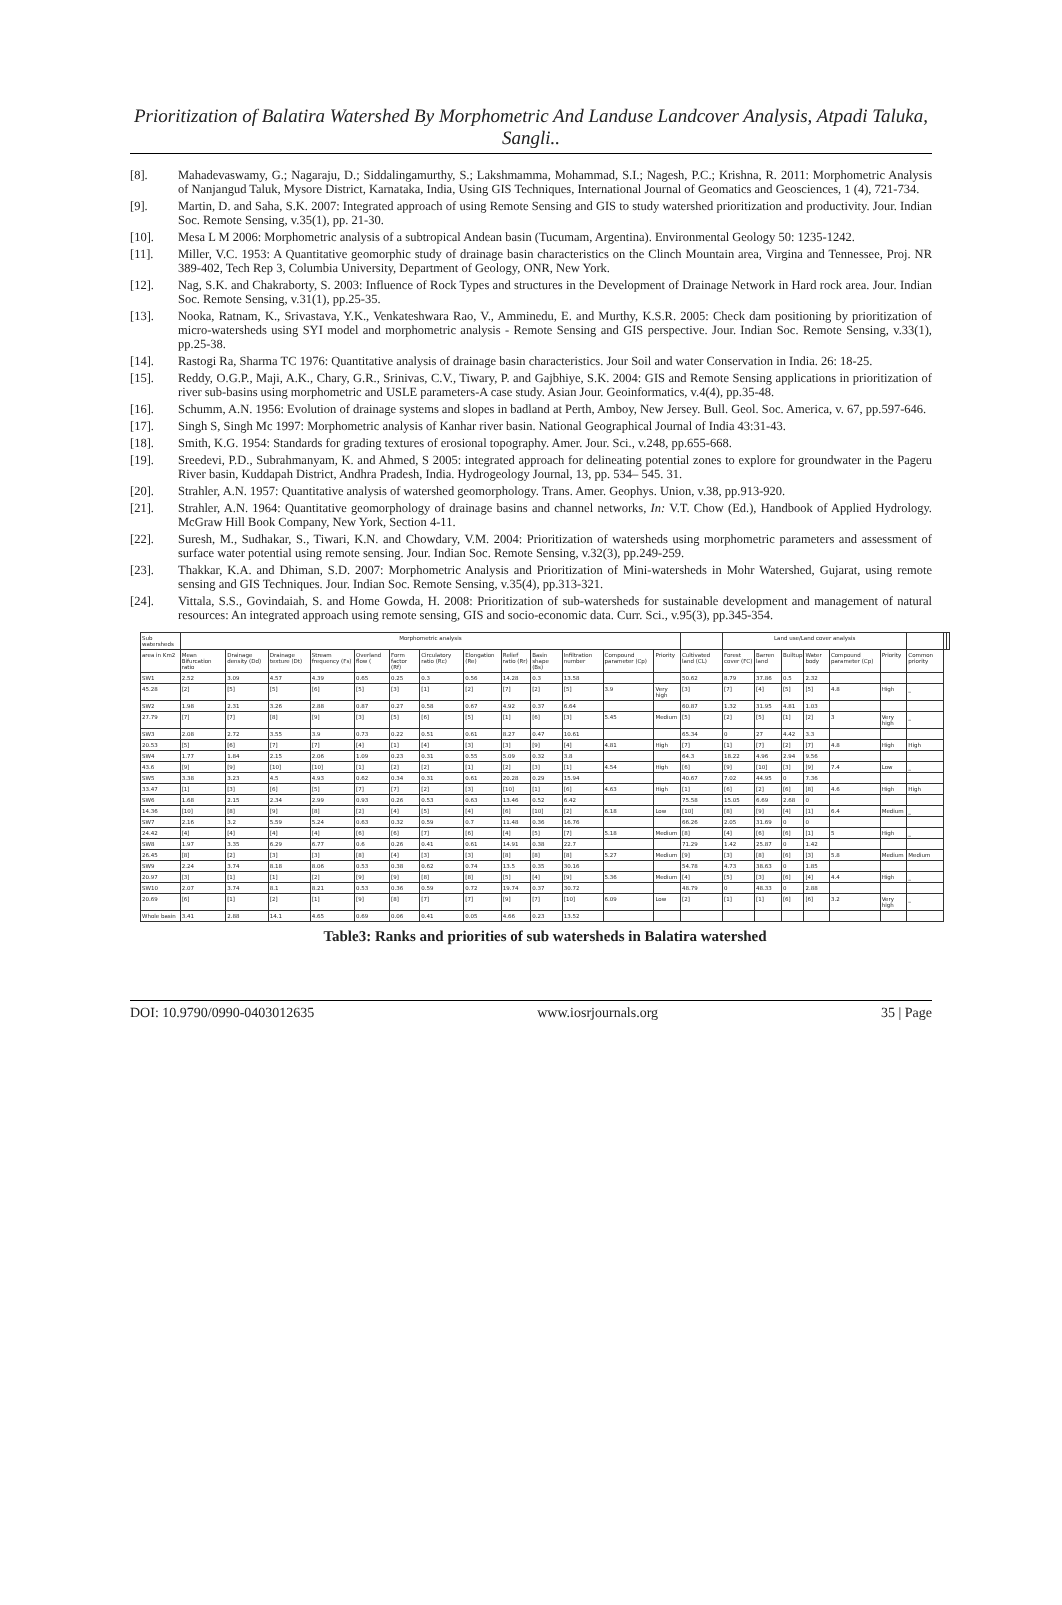Prioritization of Balatira Watershed By Morphometric And Landuse Landcover Analysis, Atpadi Taluka, Sangli..
[8]. Mahadevaswamy, G.; Nagaraju, D.; Siddalingamurthy, S.; Lakshmamma, Mohammad, S.I.; Nagesh, P.C.; Krishna, R. 2011: Morphometric Analysis of Nanjangud Taluk, Mysore District, Karnataka, India, Using GIS Techniques, International Journal of Geomatics and Geosciences, 1 (4), 721-734.
[9]. Martin, D. and Saha, S.K. 2007: Integrated approach of using Remote Sensing and GIS to study watershed prioritization and productivity. Jour. Indian Soc. Remote Sensing, v.35(1), pp. 21-30.
[10]. Mesa L M 2006: Morphometric analysis of a subtropical Andean basin (Tucumam, Argentina). Environmental Geology 50: 1235-1242.
[11]. Miller, V.C. 1953: A Quantitative geomorphic study of drainage basin characteristics on the Clinch Mountain area, Virgina and Tennessee, Proj. NR 389-402, Tech Rep 3, Columbia University, Department of Geology, ONR, New York.
[12]. Nag, S.K. and Chakraborty, S. 2003: Influence of Rock Types and structures in the Development of Drainage Network in Hard rock area. Jour. Indian Soc. Remote Sensing, v.31(1), pp.25-35.
[13]. Nooka, Ratnam, K., Srivastava, Y.K., Venkateshwara Rao, V., Amminedu, E. and Murthy, K.S.R. 2005: Check dam positioning by prioritization of micro-watersheds using SYI model and morphometric analysis - Remote Sensing and GIS perspective. Jour. Indian Soc. Remote Sensing, v.33(1), pp.25-38.
[14]. Rastogi Ra, Sharma TC 1976: Quantitative analysis of drainage basin characteristics. Jour Soil and water Conservation in India. 26: 18-25.
[15]. Reddy, O.G.P., Maji, A.K., Chary, G.R., Srinivas, C.V., Tiwary, P. and Gajbhiye, S.K. 2004: GIS and Remote Sensing applications in prioritization of river sub-basins using morphometric and USLE parameters-A case study. Asian Jour. Geoinformatics, v.4(4), pp.35-48.
[16]. Schumm, A.N. 1956: Evolution of drainage systems and slopes in badland at Perth, Amboy, New Jersey. Bull. Geol. Soc. America, v. 67, pp.597-646.
[17]. Singh S, Singh Mc 1997: Morphometric analysis of Kanhar river basin. National Geographical Journal of India 43:31-43.
[18]. Smith, K.G. 1954: Standards for grading textures of erosional topography. Amer. Jour. Sci., v.248, pp.655-668.
[19]. Sreedevi, P.D., Subrahmanyam, K. and Ahmed, S 2005: integrated approach for delineating potential zones to explore for groundwater in the Pageru River basin, Kuddapah District, Andhra Pradesh, India. Hydrogeology Journal, 13, pp. 534– 545. 31.
[20]. Strahler, A.N. 1957: Quantitative analysis of watershed geomorphology. Trans. Amer. Geophys. Union, v.38, pp.913-920.
[21]. Strahler, A.N. 1964: Quantitative geomorphology of drainage basins and channel networks, In: V.T. Chow (Ed.), Handbook of Applied Hydrology. McGraw Hill Book Company, New York, Section 4-11.
[22]. Suresh, M., Sudhakar, S., Tiwari, K.N. and Chowdary, V.M. 2004: Prioritization of watersheds using morphometric parameters and assessment of surface water potential using remote sensing. Jour. Indian Soc. Remote Sensing, v.32(3), pp.249-259.
[23]. Thakkar, K.A. and Dhiman, S.D. 2007: Morphometric Analysis and Prioritization of Mini-watersheds in Mohr Watershed, Gujarat, using remote sensing and GIS Techniques. Jour. Indian Soc. Remote Sensing, v.35(4), pp.313-321.
[24]. Vittala, S.S., Govindaiah, S. and Home Gowda, H. 2008: Prioritization of sub-watersheds for sustainable development and management of natural resources: An integrated approach using remote sensing, GIS and socio-economic data. Curr. Sci., v.95(3), pp.345-354.
| Sub watersheds | Morphometric analysis | | | | | | | | | | | | | | Land use/Land cover analysis | | | | | | | | |
| --- | --- | --- | --- | --- | --- | --- | --- | --- | --- | --- | --- | --- | --- | --- | --- | --- | --- | --- | --- | --- | --- | --- | --- |
| area in Km2 | Mean Bifurcation ratio | Drainage density (Dd) | Drainage texture (Dt) | Stream frequency (Fs) | Overland flow ( | Form factor (Rf) | Circulatory ratio (Rc) | Elongation (Re) | Relief ratio (Rr) | Basin shape (Bs) | Infiltration number | Compound parameter (Cp) | Priority | Cultivated land (CL) | Forest cover (FC) | Barren land | Builtup | Water body | Compound parameter (Cp) | Priority | Common priority | | |
| SW1 | 2.52 | 3.09 | 4.57 | 4.39 | 0.65 | 0.25 | 0.3 | 0.56 | 14.28 | 0.3 | 13.58 | | | 50.62 | 8.79 | 37.86 | 0.5 | 2.32 | | | | | |
| 45.28 | [2] | [5] | [5] | [6] | [5] | [3] | [1] | [2] | [7] | [2] | [5] | 3.9 | Very high | [3] | [7] | [4] | [5] | [5] | 4.8 | High | _ | | |
| SW2 | 1.98 | 2.31 | 3.26 | 2.88 | 0.87 | 0.27 | 0.58 | 0.67 | 4.92 | 0.37 | 6.64 | | | 60.87 | 1.32 | 31.95 | 4.81 | 1.03 | | | | | |
| 27.79 | [7] | [7] | [8] | [9] | [3] | [5] | [6] | [5] | [1] | [6] | [3] | 5.45 | Medium | [5] | [2] | [5] | [1] | [2] | 3 | Very high | _ | | |
| SW3 | 2.08 | 2.72 | 3.55 | 3.9 | 0.73 | 0.22 | 0.51 | 0.61 | 8.27 | 0.47 | 10.61 | | | 65.34 | 0 | 27 | 4.42 | 3.3 | | | | | |
| 20.53 | [5] | [6] | [7] | [7] | [4] | [1] | [4] | [3] | [3] | [9] | [4] | 4.81 | High | [7] | [1] | [7] | [2] | [7] | 4.8 | High | High | | |
| SW4 | 1.77 | 1.84 | 2.15 | 2.06 | 1.09 | 0.23 | 0.31 | 0.55 | 5.09 | 0.32 | 3.8 | | | 64.3 | 18.22 | 4.96 | 2.94 | 9.56 | | | | | |
| 43.6 | [9] | [9] | [10] | [10] | [1] | [2] | [2] | [1] | [2] | [3] | [1] | 4.54 | High | [6] | [9] | [10] | [3] | [9] | 7.4 | Low | _ | | |
| SW5 | 3.38 | 3.23 | 4.5 | 4.93 | 0.62 | 0.34 | 0.31 | 0.61 | 20.28 | 0.29 | 15.94 | | | 40.67 | 7.02 | 44.95 | 0 | 7.36 | | | | | |
| 33.47 | [1] | [3] | [6] | [5] | [7] | [7] | [2] | [3] | [10] | [1] | [6] | 4.63 | High | [1] | [6] | [2] | [6] | [8] | 4.6 | High | High | | |
| SW6 | 1.68 | 2.15 | 2.34 | 2.99 | 0.93 | 0.26 | 0.53 | 0.63 | 13.46 | 0.52 | 6.42 | | | 75.58 | 15.05 | 6.69 | 2.68 | 0 | | | | | |
| 14.36 | [10] | [8] | [9] | [8] | [2] | [4] | [5] | [4] | [6] | [10] | [2] | 6.18 | Low | [10] | [8] | [9] | [4] | [1] | 6.4 | Medium | _ | | |
| SW7 | 2.16 | 3.2 | 5.59 | 5.24 | 0.63 | 0.32 | 0.59 | 0.7 | 11.48 | 0.36 | 16.76 | | | 66.26 | 2.05 | 31.69 | 0 | 0 | | | | | |
| 24.42 | [4] | [4] | [4] | [4] | [6] | [6] | [7] | [6] | [4] | [5] | [7] | 5.18 | Medium | [8] | [4] | [6] | [6] | [1] | 5 | High | _ | | |
| SW8 | 1.97 | 3.35 | 6.29 | 6.77 | 0.6 | 0.26 | 0.41 | 0.61 | 14.91 | 0.38 | 22.7 | | | 71.29 | 1.42 | 25.87 | 0 | 1.42 | | | | | |
| 26.45 | [8] | [2] | [3] | [3] | [8] | [4] | [3] | [3] | [8] | [8] | [8] | 5.27 | Medium | [9] | [3] | [8] | [6] | [3] | 5.8 | Medium | Medium | | |
| SW9 | 2.24 | 3.74 | 8.18 | 8.06 | 0.53 | 0.38 | 0.62 | 0.74 | 13.5 | 0.35 | 30.16 | | | 54.78 | 4.73 | 38.63 | 0 | 1.85 | | | | | |
| 20.97 | [3] | [1] | [1] | [2] | [9] | [9] | [8] | [8] | [5] | [4] | [9] | 5.36 | Medium | [4] | [5] | [3] | [6] | [4] | 4.4 | High | _ | | |
| SW10 | 2.07 | 3.74 | 8.1 | 8.21 | 0.53 | 0.36 | 0.59 | 0.72 | 19.74 | 0.37 | 30.72 | | | 48.79 | 0 | 48.33 | 0 | 2.88 | | | | | |
| 20.69 | [6] | [1] | [2] | [1] | [9] | [8] | [7] | [7] | [9] | [7] | [10] | 6.09 | Low | [2] | [1] | [1] | [6] | [6] | 3.2 | Very high | _ | | |
| Whole basin | 3.41 | 2.88 | 14.1 | 4.65 | 0.69 | 0.06 | 0.41 | 0.05 | 4.66 | 0.23 | 13.52 | | | | | | | | | | | | |
Table3: Ranks and priorities of sub watersheds in Balatira watershed
DOI: 10.9790/0990-0403012635 www.iosrjournals.org 35 | Page